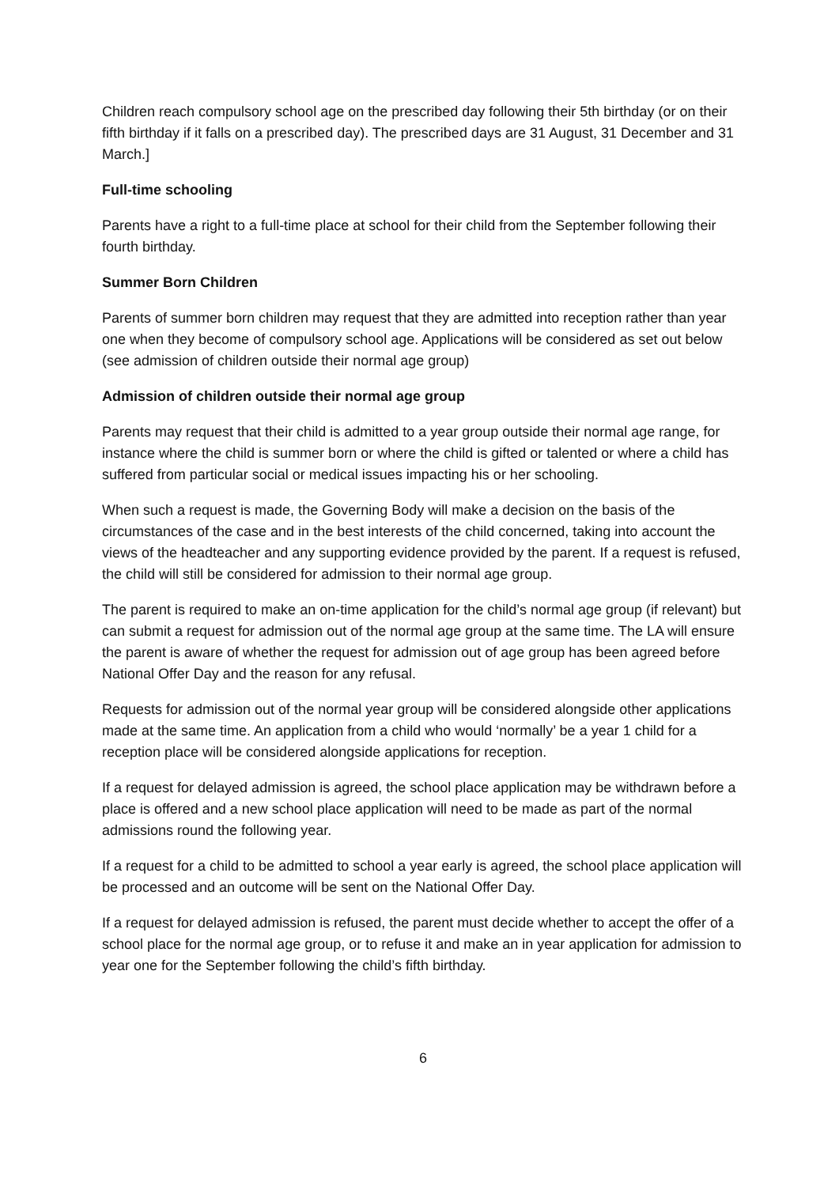Children reach compulsory school age on the prescribed day following their 5th birthday (or on their fifth birthday if it falls on a prescribed day). The prescribed days are 31 August, 31 December and 31 March.]
Full-time schooling
Parents have a right to a full-time place at school for their child from the September following their fourth birthday.
Summer Born Children
Parents of summer born children may request that they are admitted into reception rather than year one when they become of compulsory school age. Applications will be considered as set out below (see admission of children outside their normal age group)
Admission of children outside their normal age group
Parents may request that their child is admitted to a year group outside their normal age range, for instance where the child is summer born or where the child is gifted or talented or where a child has suffered from particular social or medical issues impacting his or her schooling.
When such a request is made, the Governing Body will make a decision on the basis of the circumstances of the case and in the best interests of the child concerned, taking into account the views of the headteacher and any supporting evidence provided by the parent. If a request is refused, the child will still be considered for admission to their normal age group.
The parent is required to make an on-time application for the child’s normal age group (if relevant) but can submit a request for admission out of the normal age group at the same time. The LA will ensure the parent is aware of whether the request for admission out of age group has been agreed before National Offer Day and the reason for any refusal.
Requests for admission out of the normal year group will be considered alongside other applications made at the same time. An application from a child who would ‘normally’ be a year 1 child for a reception place will be considered alongside applications for reception.
If a request for delayed admission is agreed, the school place application may be withdrawn before a place is offered and a new school place application will need to be made as part of the normal admissions round the following year.
If a request for a child to be admitted to school a year early is agreed, the school place application will be processed and an outcome will be sent on the National Offer Day.
If a request for delayed admission is refused, the parent must decide whether to accept the offer of a school place for the normal age group, or to refuse it and make an in year application for admission to year one for the September following the child’s fifth birthday.
6